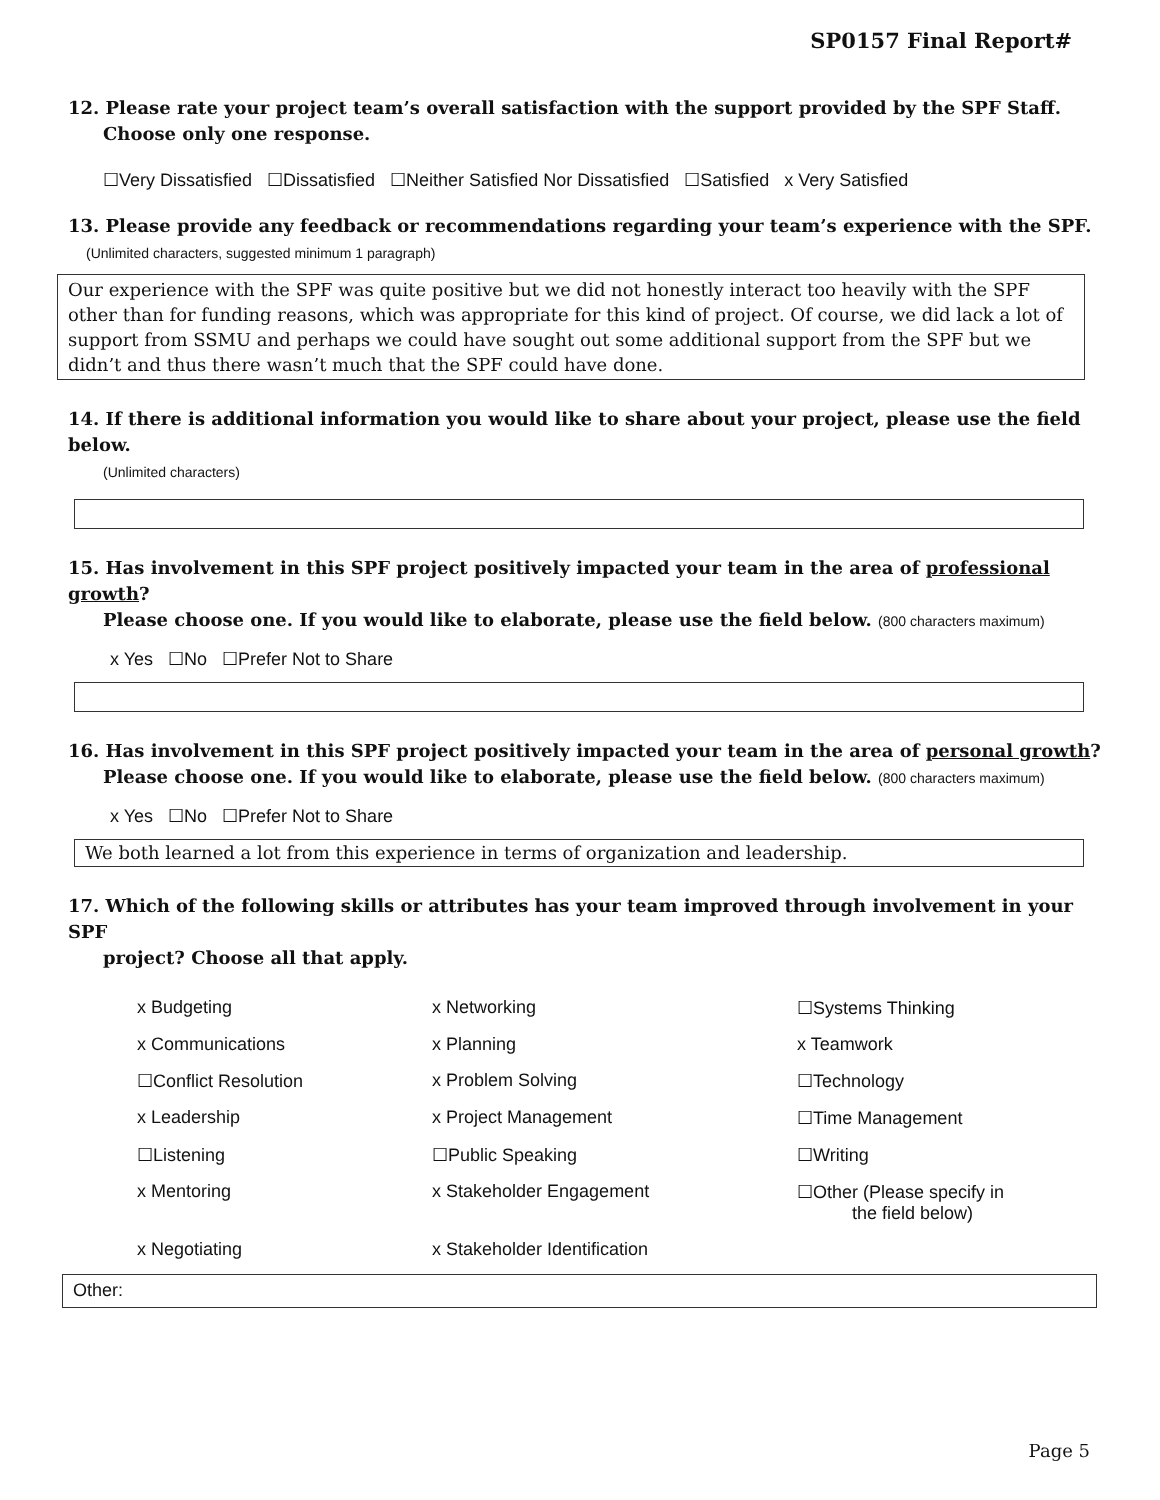SP0157 Final Report#
12. Please rate your project team’s overall satisfaction with the support provided by the SPF Staff.
Choose only one response.
☐Very Dissatisfied ☐Dissatisfied ☐Neither Satisfied Nor Dissatisfied ☐Satisfied x Very Satisfied
13. Please provide any feedback or recommendations regarding your team’s experience with the SPF.
(Unlimited characters, suggested minimum 1 paragraph)
Our experience with the SPF was quite positive but we did not honestly interact too heavily with the SPF other than for funding reasons, which was appropriate for this kind of project. Of course, we did lack a lot of support from SSMU and perhaps we could have sought out some additional support from the SPF but we didn’t and thus there wasn’t much that the SPF could have done.
14. If there is additional information you would like to share about your project, please use the field below.
(Unlimited characters)
15. Has involvement in this SPF project positively impacted your team in the area of professional growth?
Please choose one. If you would like to elaborate, please use the field below. (800 characters maximum)
x Yes ☐No ☐Prefer Not to Share
16. Has involvement in this SPF project positively impacted your team in the area of personal growth?
Please choose one. If you would like to elaborate, please use the field below. (800 characters maximum)
x Yes ☐No ☐Prefer Not to Share
We both learned a lot from this experience in terms of organization and leadership.
17. Which of the following skills or attributes has your team improved through involvement in your SPF
project? Choose all that apply.
x Budgeting
x Networking
☐Systems Thinking
x Communications
x Planning
x Teamwork
☐Conflict Resolution
x Problem Solving
☐Technology
x Leadership
x Project Management
☐Time Management
☐Listening
☐Public Speaking
☐Writing
x Mentoring
x Stakeholder Engagement
☐Other (Please specify in
the field below)
x Negotiating
x Stakeholder Identification
Other:
Page 5